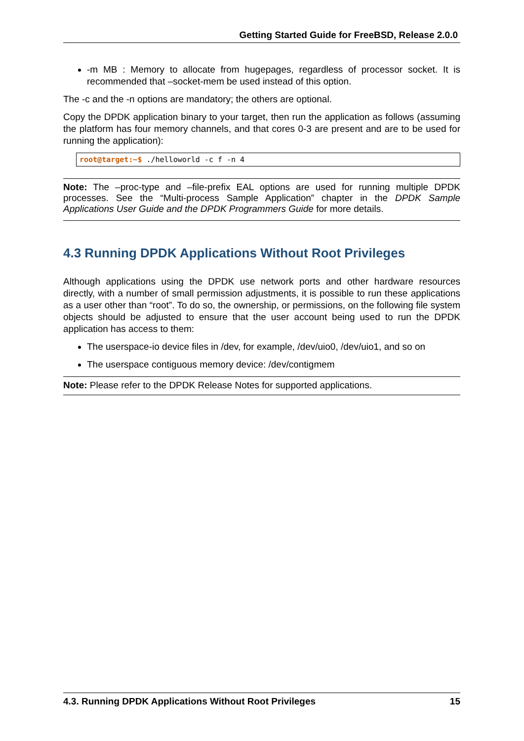Getting Started Guide for FreeBSD, Release 2.0.0
-m MB : Memory to allocate from hugepages, regardless of processor socket. It is recommended that –socket-mem be used instead of this option.
The -c and the -n options are mandatory; the others are optional.
Copy the DPDK application binary to your target, then run the application as follows (assuming the platform has four memory channels, and that cores 0-3 are present and are to be used for running the application):
root@target:~$ ./helloworld -c f -n 4
Note: The –proc-type and –file-prefix EAL options are used for running multiple DPDK processes. See the “Multi-process Sample Application” chapter in the DPDK Sample Applications User Guide and the DPDK Programmers Guide for more details.
4.3 Running DPDK Applications Without Root Privileges
Although applications using the DPDK use network ports and other hardware resources directly, with a number of small permission adjustments, it is possible to run these applications as a user other than “root”. To do so, the ownership, or permissions, on the following file system objects should be adjusted to ensure that the user account being used to run the DPDK application has access to them:
The userspace-io device files in /dev, for example, /dev/uio0, /dev/uio1, and so on
The userspace contiguous memory device: /dev/contigmem
Note: Please refer to the DPDK Release Notes for supported applications.
4.3. Running DPDK Applications Without Root Privileges 15